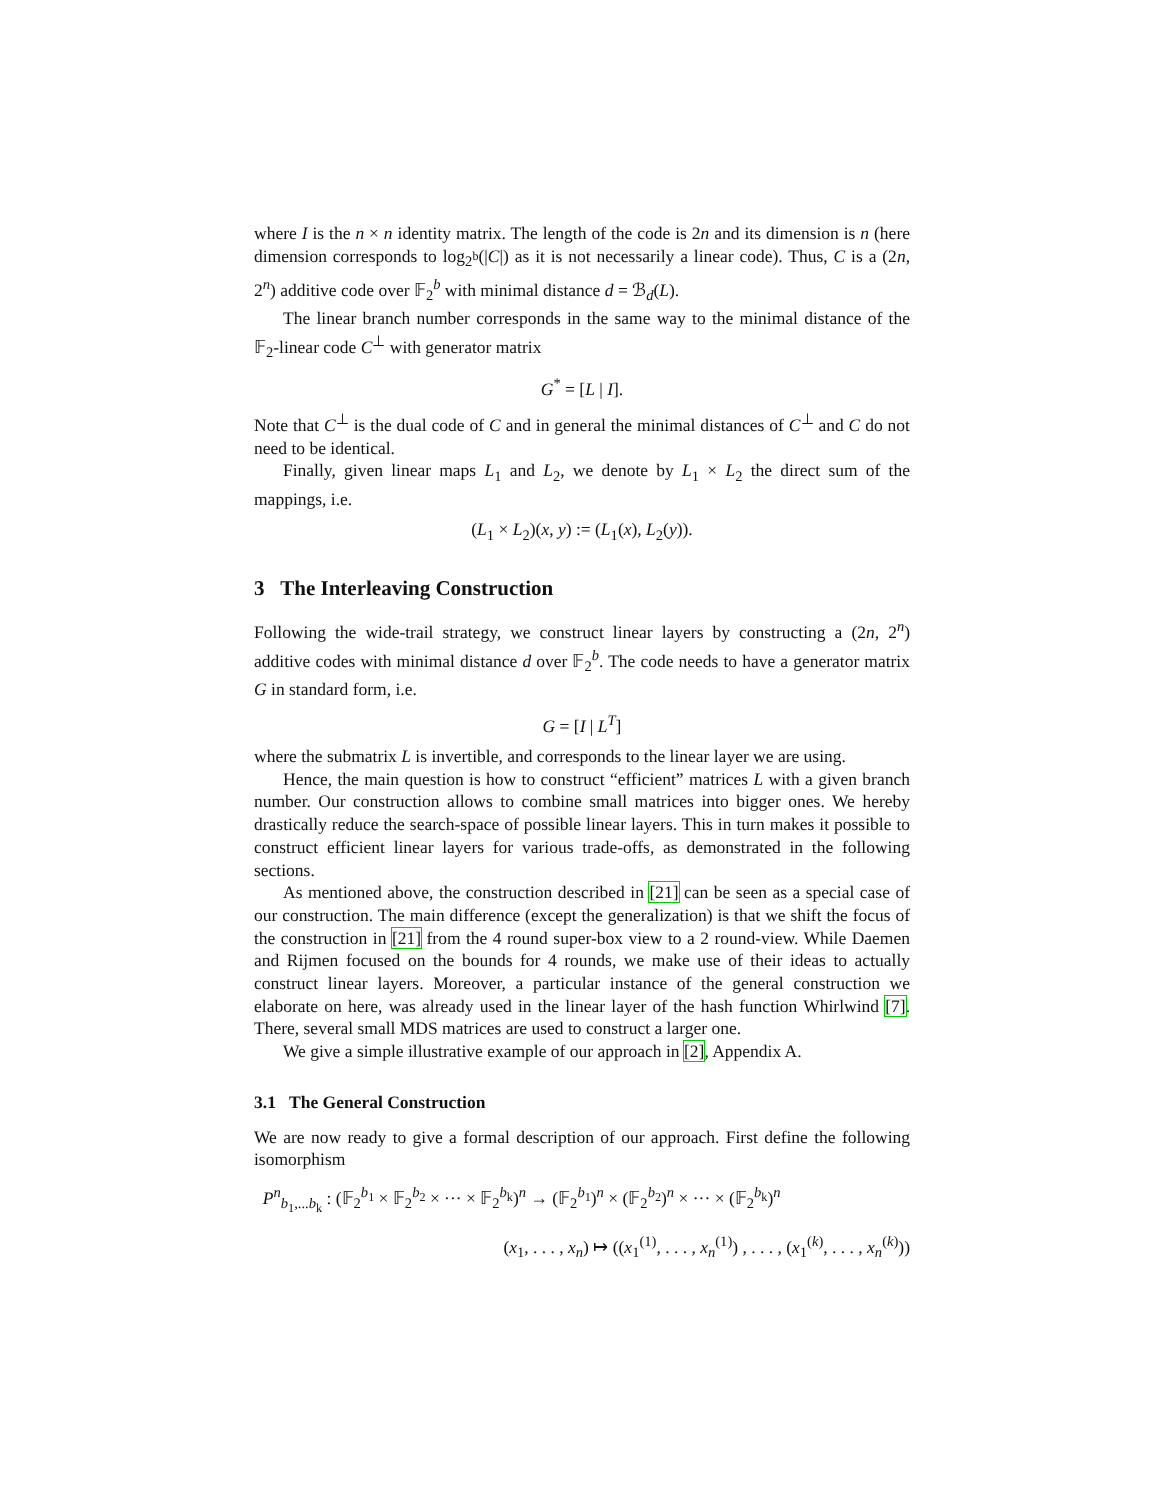where I is the n × n identity matrix. The length of the code is 2n and its dimension is n (here dimension corresponds to log<sub>2<sup>b</sup></sub>(|C|) as it is not necessarily a linear code). Thus, C is a (2n, 2<sup>n</sup>) additive code over 𝔽<sub>2</sub><sup>b</sup> with minimal distance d = ℬ<sub>d</sub>(L).
The linear branch number corresponds in the same way to the minimal distance of the 𝔽<sub>2</sub>-linear code C<sup>⊥</sup> with generator matrix
G<sup>*</sup> = [L | I].
Note that C<sup>⊥</sup> is the dual code of C and in general the minimal distances of C<sup>⊥</sup> and C do not need to be identical.
Finally, given linear maps L<sub>1</sub> and L<sub>2</sub>, we denote by L<sub>1</sub> × L<sub>2</sub> the direct sum of the mappings, i.e.
(L<sub>1</sub> × L<sub>2</sub>)(x, y) := (L<sub>1</sub>(x), L<sub>2</sub>(y)).
3 The Interleaving Construction
Following the wide-trail strategy, we construct linear layers by constructing a (2n, 2<sup>n</sup>) additive codes with minimal distance d over 𝔽<sub>2</sub><sup>b</sup>. The code needs to have a generator matrix G in standard form, i.e.
G = [I | L<sup>T</sup>]
where the submatrix L is invertible, and corresponds to the linear layer we are using.
Hence, the main question is how to construct “efficient” matrices L with a given branch number. Our construction allows to combine small matrices into bigger ones. We hereby drastically reduce the search-space of possible linear layers. This in turn makes it possible to construct efficient linear layers for various trade-offs, as demonstrated in the following sections.
As mentioned above, the construction described in [21] can be seen as a special case of our construction. The main difference (except the generalization) is that we shift the focus of the construction in [21] from the 4 round super-box view to a 2 round-view. While Daemen and Rijmen focused on the bounds for 4 rounds, we make use of their ideas to actually construct linear layers. Moreover, a particular instance of the general construction we elaborate on here, was already used in the linear layer of the hash function Whirlwind [7]. There, several small MDS matrices are used to construct a larger one.
We give a simple illustrative example of our approach in [2], Appendix A.
3.1 The General Construction
We are now ready to give a formal description of our approach. First define the following isomorphism
P<sup>n</sup><sub>b<sub>1</sub>,...b<sub>k</sub></sub> : (𝔽<sub>2</sub><sup>b<sub>1</sub></sup> × 𝔽<sub>2</sub><sup>b<sub>2</sub></sup> × ··· × 𝔽<sub>2</sub><sup>b<sub>k</sub></sup>)<sup>n</sup> → (𝔽<sub>2</sub><sup>b<sub>1</sub></sup>)<sup>n</sup> × (𝔽<sub>2</sub><sup>b<sub>2</sub></sup>)<sup>n</sup> × ··· × (𝔽<sub>2</sub><sup>b<sub>k</sub></sup>)<sup>n</sup>
(x<sub>1</sub>, . . . , x<sub>n</sub>) ↦ ((x<sub>1</sub><sup>(1)</sup>, . . . , x<sub>n</sub><sup>(1)</sup>) , . . . , (x<sub>1</sub><sup>(k)</sup>, . . . , x<sub>n</sub><sup>(k)</sup>))